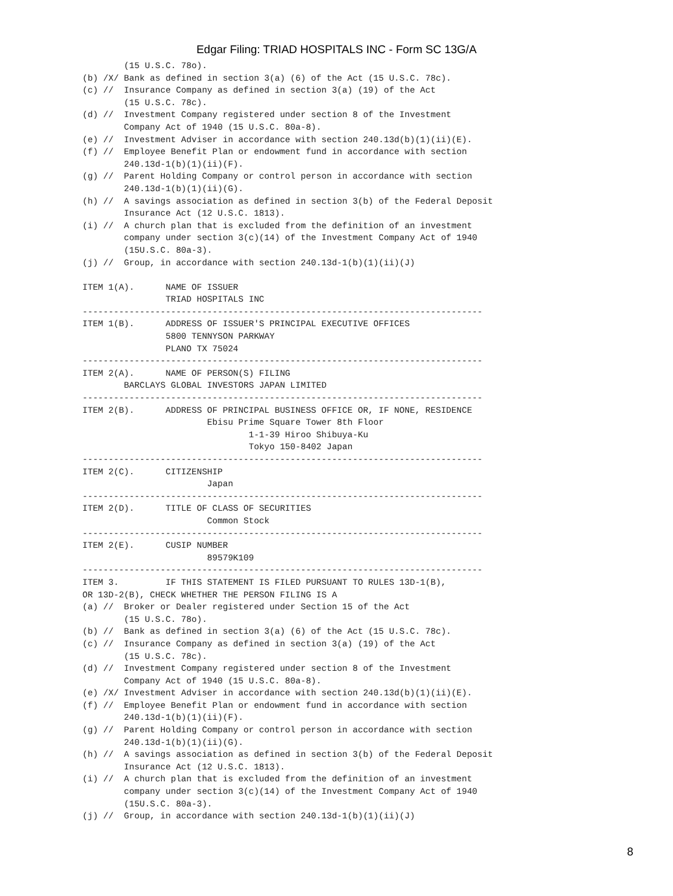Edgar Filing: TRIAD HOSPITALS INC - Form SC 13G/A
        (15 U.S.C. 78o).
(b) /X/ Bank as defined in section 3(a) (6) of the Act (15 U.S.C. 78c).
(c) //  Insurance Company as defined in section 3(a) (19) of the Act
        (15 U.S.C. 78c).
(d) //  Investment Company registered under section 8 of the Investment
        Company Act of 1940 (15 U.S.C. 80a-8).
(e) //  Investment Adviser in accordance with section 240.13d(b)(1)(ii)(E).
(f) //  Employee Benefit Plan or endowment fund in accordance with section
        240.13d-1(b)(1)(ii)(F).
(g) //  Parent Holding Company or control person in accordance with section
        240.13d-1(b)(1)(ii)(G).
(h) //  A savings association as defined in section 3(b) of the Federal Deposit
        Insurance Act (12 U.S.C. 1813).
(i) //  A church plan that is excluded from the definition of an investment
        company under section 3(c)(14) of the Investment Company Act of 1940
        (15U.S.C. 80a-3).
(j) //  Group, in accordance with section 240.13d-1(b)(1)(ii)(J)

ITEM 1(A).      NAME OF ISSUER
                TRIAD HOSPITALS INC
-----------------------------------------------------------------------------
ITEM 1(B).      ADDRESS OF ISSUER'S PRINCIPAL EXECUTIVE OFFICES
                5800 TENNYSON PARKWAY
                PLANO TX 75024
-----------------------------------------------------------------------------
ITEM 2(A).      NAME OF PERSON(S) FILING
        BARCLAYS GLOBAL INVESTORS JAPAN LIMITED
-----------------------------------------------------------------------------
ITEM 2(B).      ADDRESS OF PRINCIPAL BUSINESS OFFICE OR, IF NONE, RESIDENCE
                        Ebisu Prime Square Tower 8th Floor
                                1-1-39 Hiroo Shibuya-Ku
                                Tokyo 150-8402 Japan
-----------------------------------------------------------------------------
ITEM 2(C).      CITIZENSHIP
                        Japan
-----------------------------------------------------------------------------
ITEM 2(D).      TITLE OF CLASS OF SECURITIES
                        Common Stock
-----------------------------------------------------------------------------
ITEM 2(E).      CUSIP NUMBER
                        89579K109
-----------------------------------------------------------------------------
ITEM 3.         IF THIS STATEMENT IS FILED PURSUANT TO RULES 13D-1(B),
OR 13D-2(B), CHECK WHETHER THE PERSON FILING IS A
(a) //  Broker or Dealer registered under Section 15 of the Act
        (15 U.S.C. 78o).
(b) //  Bank as defined in section 3(a) (6) of the Act (15 U.S.C. 78c).
(c) //  Insurance Company as defined in section 3(a) (19) of the Act
        (15 U.S.C. 78c).
(d) //  Investment Company registered under section 8 of the Investment
        Company Act of 1940 (15 U.S.C. 80a-8).
(e) /X/ Investment Adviser in accordance with section 240.13d(b)(1)(ii)(E).
(f) //  Employee Benefit Plan or endowment fund in accordance with section
        240.13d-1(b)(1)(ii)(F).
(g) //  Parent Holding Company or control person in accordance with section
        240.13d-1(b)(1)(ii)(G).
(h) //  A savings association as defined in section 3(b) of the Federal Deposit
        Insurance Act (12 U.S.C. 1813).
(i) //  A church plan that is excluded from the definition of an investment
        company under section 3(c)(14) of the Investment Company Act of 1940
        (15U.S.C. 80a-3).
(j) //  Group, in accordance with section 240.13d-1(b)(1)(ii)(J)
8